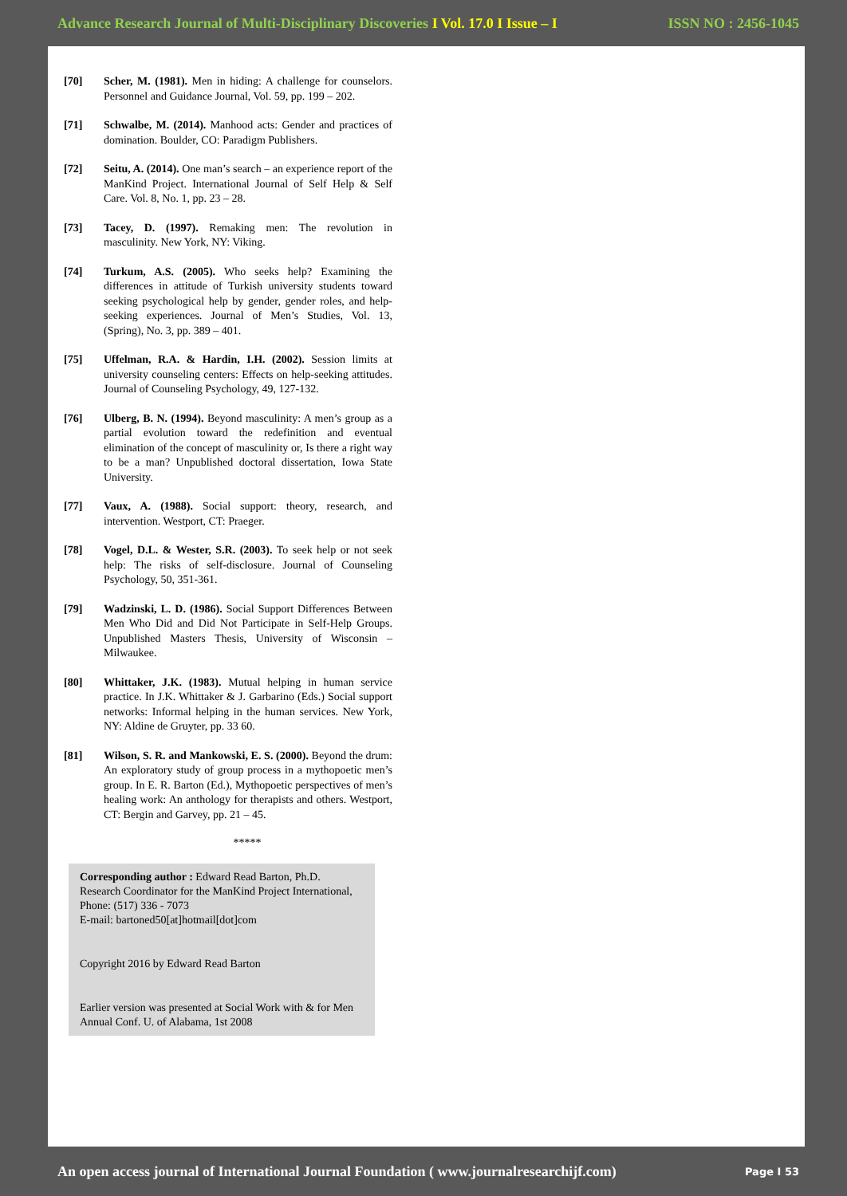Advance Research Journal of Multi-Disciplinary Discoveries I Vol. 17.0 I Issue – I ISSN NO : 2456-1045
[70] Scher, M. (1981). Men in hiding: A challenge for counselors. Personnel and Guidance Journal, Vol. 59, pp. 199 – 202.
[71] Schwalbe, M. (2014). Manhood acts: Gender and practices of domination. Boulder, CO: Paradigm Publishers.
[72] Seitu, A. (2014). One man’s search – an experience report of the ManKind Project. International Journal of Self Help & Self Care. Vol. 8, No. 1, pp. 23 – 28.
[73] Tacey, D. (1997). Remaking men: The revolution in masculinity. New York, NY: Viking.
[74] Turkum, A.S. (2005). Who seeks help? Examining the differences in attitude of Turkish university students toward seeking psychological help by gender, gender roles, and help-seeking experiences. Journal of Men’s Studies, Vol. 13, (Spring), No. 3, pp. 389 – 401.
[75] Uffelman, R.A. & Hardin, I.H. (2002). Session limits at university counseling centers: Effects on help-seeking attitudes. Journal of Counseling Psychology, 49, 127-132.
[76] Ulberg, B. N. (1994). Beyond masculinity: A men’s group as a partial evolution toward the redefinition and eventual elimination of the concept of masculinity or, Is there a right way to be a man? Unpublished doctoral dissertation, Iowa State University.
[77] Vaux, A. (1988). Social support: theory, research, and intervention. Westport, CT: Praeger.
[78] Vogel, D.L. & Wester, S.R. (2003). To seek help or not seek help: The risks of self-disclosure. Journal of Counseling Psychology, 50, 351-361.
[79] Wadzinski, L. D. (1986). Social Support Differences Between Men Who Did and Did Not Participate in Self-Help Groups. Unpublished Masters Thesis, University of Wisconsin – Milwaukee.
[80] Whittaker, J.K. (1983). Mutual helping in human service practice. In J.K. Whittaker & J. Garbarino (Eds.) Social support networks: Informal helping in the human services. New York, NY: Aldine de Gruyter, pp. 33 60.
[81] Wilson, S. R. and Mankowski, E. S. (2000). Beyond the drum: An exploratory study of group process in a mythopoetic men’s group. In E. R. Barton (Ed.), Mythopoetic perspectives of men’s healing work: An anthology for therapists and others. Westport, CT: Bergin and Garvey, pp. 21 – 45.
*****
Corresponding author : Edward Read Barton, Ph.D.
Research Coordinator for the ManKind Project International, Phone: (517) 336 - 7073
E-mail: bartoned50[at]hotmail[dot]com
Copyright 2016 by Edward Read Barton
Earlier version was presented at Social Work with & for Men Annual Conf. U. of Alabama, 1st 2008
An open access journal of International Journal Foundation ( www.journalresearchijf.com) Page I 53